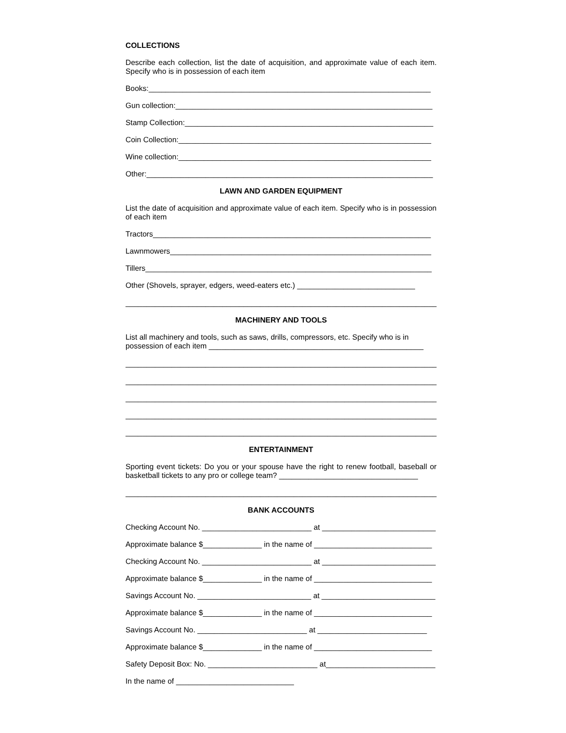COLLECTIONS
Describe each collection, list the date of acquisition, and approximate value of each item. Specify who is in possession of each item
Books:___________________________________________________________________
Gun collection:_____________________________________________________________
Stamp Collection:___________________________________________________________
Coin Collection:____________________________________________________________
Wine collection:____________________________________________________________
Other:____________________________________________________________________
LAWN AND GARDEN EQUIPMENT
List the date of acquisition and approximate value of each item. Specify who is in possession of each item
Tractors__________________________________________________________________
Lawnmowers______________________________________________________________
Tillers____________________________________________________________________
Other (Shovels, sprayer, edgers, weed-eaters etc.) ____________________________
__________________________________________________________________________
MACHINERY AND TOOLS
List all machinery and tools, such as saws, drills, compressors, etc. Specify who is in possession of each item ___________________________________________________
__________________________________________________________________________
__________________________________________________________________________
__________________________________________________________________________
__________________________________________________________________________
__________________________________________________________________________
ENTERTAINMENT
Sporting event tickets: Do you or your spouse have the right to renew football, baseball or basketball tickets to any pro or college team? _________________________________
__________________________________________________________________________
BANK ACCOUNTS
Checking Account No. __________________________ at ___________________________
Approximate balance $______________ in the name of ____________________________
Checking Account No. __________________________ at ___________________________
Approximate balance $______________ in the name of ____________________________
Savings Account No. ___________________________ at ___________________________
Approximate balance $______________ in the name of ____________________________
Savings Account No. __________________________ at __________________________
Approximate balance $______________ in the name of ____________________________
Safety Deposit Box: No. __________________________ at__________________________
In the name of ____________________________